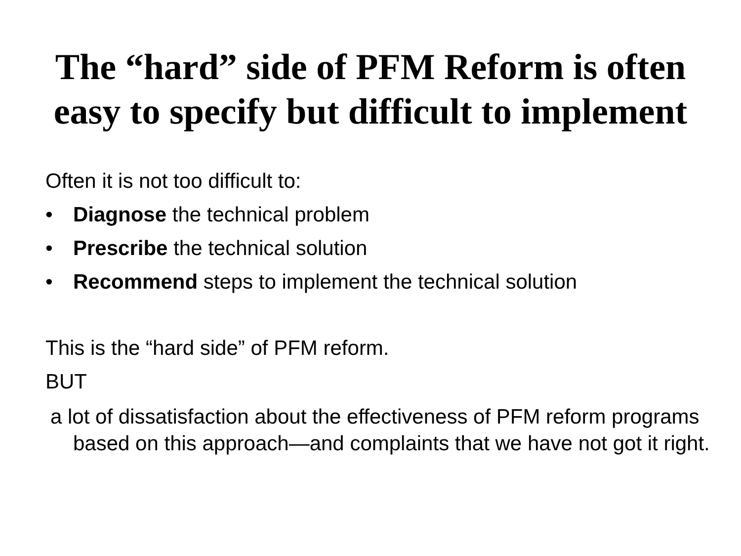The “hard” side of PFM Reform is often
easy to specify but difficult to implement
Often it is not too difficult to:
• Diagnose the technical problem
• Prescribe the technical solution
• Recommend steps to implement the technical solution
This is the “hard side” of PFM reform.
BUT
a lot of dissatisfaction about the effectiveness of PFM reform programs based on this approach—and complaints that we have not got it right.